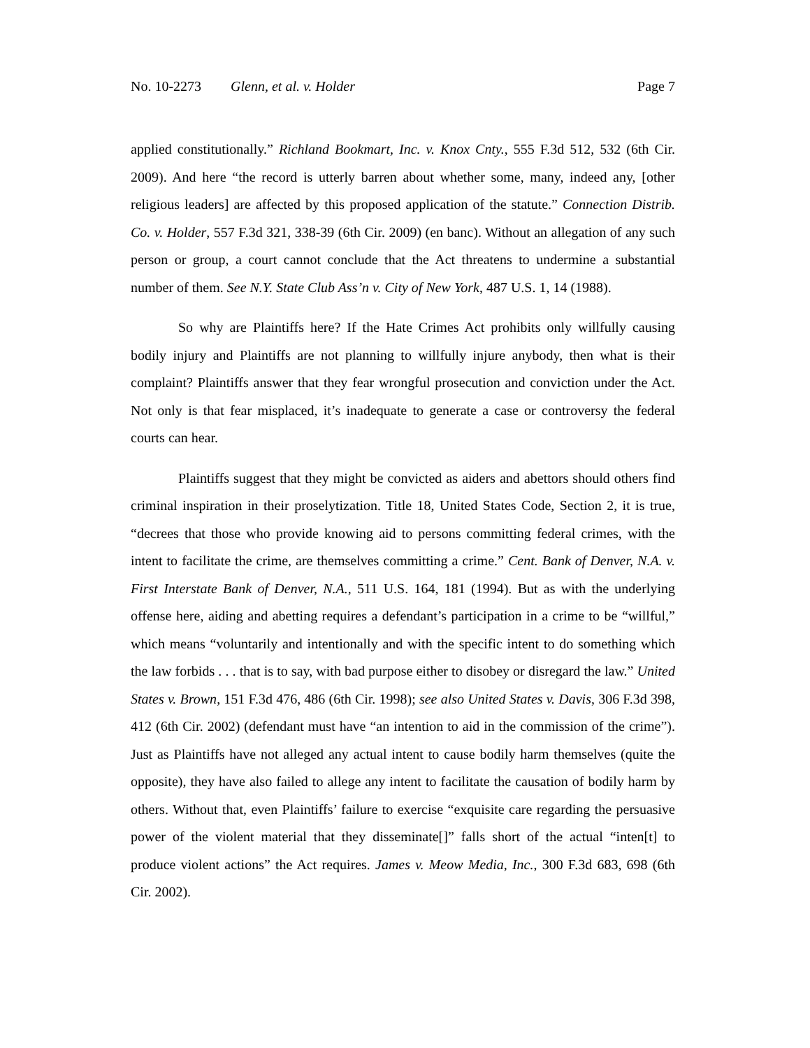No. 10-2273 Glenn, et al. v. Holder Page 7
applied constitutionally.” Richland Bookmart, Inc. v. Knox Cnty., 555 F.3d 512, 532 (6th Cir. 2009). And here “the record is utterly barren about whether some, many, indeed any, [other religious leaders] are affected by this proposed application of the statute.” Connection Distrib. Co. v. Holder, 557 F.3d 321, 338-39 (6th Cir. 2009) (en banc). Without an allegation of any such person or group, a court cannot conclude that the Act threatens to undermine a substantial number of them. See N.Y. State Club Ass’n v. City of New York, 487 U.S. 1, 14 (1988).
So why are Plaintiffs here? If the Hate Crimes Act prohibits only willfully causing bodily injury and Plaintiffs are not planning to willfully injure anybody, then what is their complaint? Plaintiffs answer that they fear wrongful prosecution and conviction under the Act. Not only is that fear misplaced, it’s inadequate to generate a case or controversy the federal courts can hear.
Plaintiffs suggest that they might be convicted as aiders and abettors should others find criminal inspiration in their proselytization. Title 18, United States Code, Section 2, it is true, “decrees that those who provide knowing aid to persons committing federal crimes, with the intent to facilitate the crime, are themselves committing a crime.” Cent. Bank of Denver, N.A. v. First Interstate Bank of Denver, N.A., 511 U.S. 164, 181 (1994). But as with the underlying offense here, aiding and abetting requires a defendant’s participation in a crime to be “willful,” which means “voluntarily and intentionally and with the specific intent to do something which the law forbids . . . that is to say, with bad purpose either to disobey or disregard the law.” United States v. Brown, 151 F.3d 476, 486 (6th Cir. 1998); see also United States v. Davis, 306 F.3d 398, 412 (6th Cir. 2002) (defendant must have “an intention to aid in the commission of the crime”). Just as Plaintiffs have not alleged any actual intent to cause bodily harm themselves (quite the opposite), they have also failed to allege any intent to facilitate the causation of bodily harm by others. Without that, even Plaintiffs’ failure to exercise “exquisite care regarding the persuasive power of the violent material that they disseminate[]” falls short of the actual “inten[t] to produce violent actions” the Act requires. James v. Meow Media, Inc., 300 F.3d 683, 698 (6th Cir. 2002).